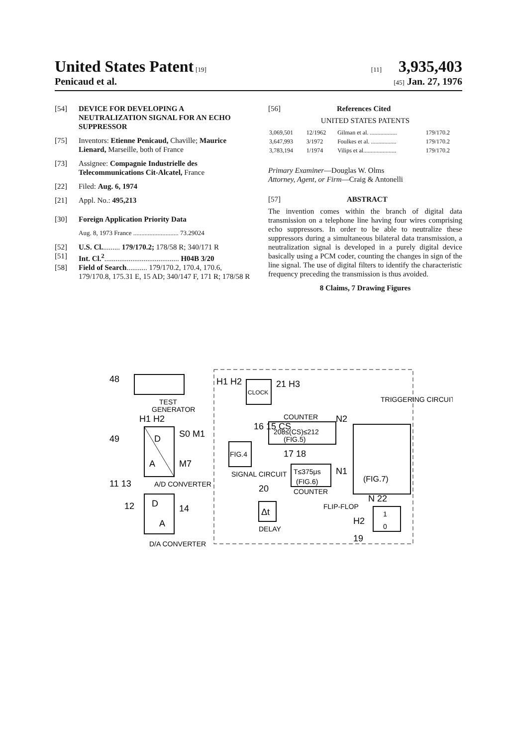United States Patent [19] [11] 3,935,403
Penicaud et al.
[45] Jan. 27, 1976
[54] DEVICE FOR DEVELOPING A NEUTRALIZATION SIGNAL FOR AN ECHO SUPPRESSOR
[75] Inventors: Etienne Penicaud, Chaville; Maurice Lienard, Marseille, both of France
[73] Assignee: Compagnie Industrielle des Telecommunications Cit-Alcatel, France
[22] Filed: Aug. 6, 1974
[21] Appl. No.: 495,213
[30] Foreign Application Priority Data
Aug. 8, 1973 France ............................ 73.29024
[52] U.S. Cl.......... 179/170.2; 178/58 R; 340/171 R
[51] Int. Cl.<sup>2</sup>........................................ H04B 3/20
[58] Field of Search........... 179/170.2, 170.4, 170.6, 179/170.8, 175.31 E, 15 AD; 340/147 F, 171 R; 178/58 R
[56] References Cited
UNITED STATES PATENTS
| 3,069,501 | 12/1962 | Gilman et al. .................. | 179/170.2 |
| 3,647,993 | 3/1972 | Foulkes et al. ................. | 179/170.2 |
| 3,783,194 | 1/1974 | Vilips et al...................... | 179/170.2 |
Primary Examiner—Douglas W. Olms
Attorney, Agent, or Firm—Craig & Antonelli
[57] ABSTRACT
The invention comes within the branch of digital data transmission on a telephone line having four wires comprising echo suppressors. In order to be able to neutralize these suppressors during a simultaneous bilateral data transmission, a neutralization signal is developed in a purely digital device basically using a PCM coder, counting the changes in sign of the line signal. The use of digital filters to identify the characteristic frequency preceding the transmission is thus avoided.
8 Claims, 7 Drawing Figures
48
TEST
GENERATOR
D
A
H1 H2
S0 M1
M7
49
11 13
A/D CONVERTER
D
A
12
14
D/A CONVERTER
CLOCK
H1 H2
21 H3
COUNTER
208≤(CS)≤212
(FIG.5)
16 15 CS
FIG.4
SIGNAL CIRCUIT
17 18
T≤375μs
(FIG.6)
COUNTER
N2
N1
(FIG.7)
TRIGGERING CIRCUIT
Δt
20
DELAY
FLIP-FLOP
N 22
1
0
H2
19